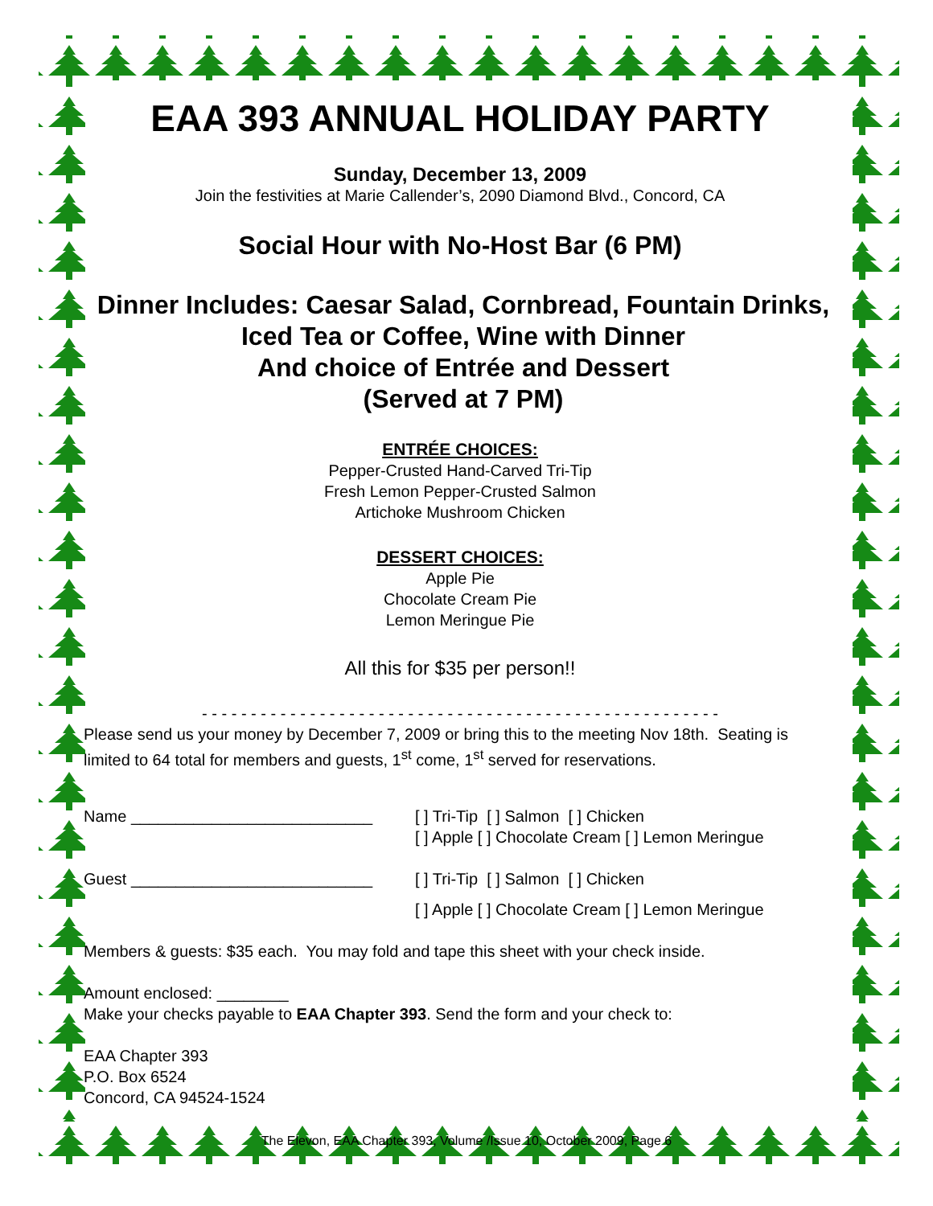EAA 393 ANNUAL HOLIDAY PARTY
Sunday, December 13, 2009
Join the festivities at Marie Callender’s, 2090 Diamond Blvd., Concord, CA
Social Hour with No-Host Bar (6 PM)
Dinner Includes: Caesar Salad, Cornbread, Fountain Drinks,
Iced Tea or Coffee, Wine with Dinner
And choice of Entrée and Dessert
(Served at 7 PM)
ENTRÉE CHOICES:
Pepper-Crusted Hand-Carved Tri-Tip
Fresh Lemon Pepper-Crusted Salmon
Artichoke Mushroom Chicken
DESSERT CHOICES:
Apple Pie
Chocolate Cream Pie
Lemon Meringue Pie
All this for $35 per person!!
- - - - - - - - - - - - - - - - - - - - - - - - - - - - - - - - - - - - - - - - - - - - - - - - - - - - -
Please send us your money by December 7, 2009 or bring this to the meeting Nov 18th. Seating is limited to 64 total for members and guests, 1<sup>st</sup> come, 1<sup>st</sup> served for reservations.
Name ___________________________ [ ] Tri-Tip [ ] Salmon [ ] Chicken
[ ] Apple [ ] Chocolate Cream [ ] Lemon Meringue
Guest ___________________________ [ ] Tri-Tip [ ] Salmon [ ] Chicken
[ ] Apple [ ] Chocolate Cream [ ] Lemon Meringue
Members & guests: $35 each. You may fold and tape this sheet with your check inside.
Amount enclosed: ________
Make your checks payable to EAA Chapter 393. Send the form and your check to:
EAA Chapter 393
P.O. Box 6524
Concord, CA 94524-1524
The Elevon, EAA Chapter 393, Volume /Issue 10, October 2009, Page 6